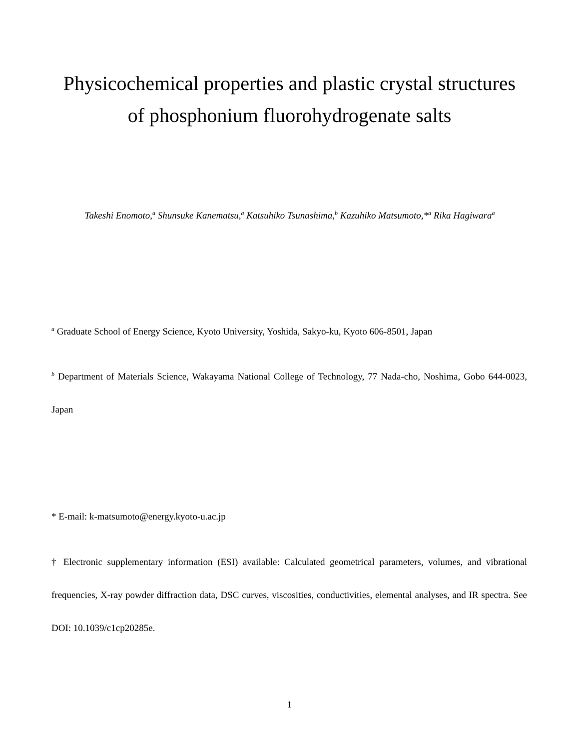Physicochemical properties and plastic crystal structures
of phosphonium fluorohydrogenate salts
Takeshi Enomoto,<sup>a</sup> Shunsuke Kanematsu,<sup>a</sup> Katsuhiko Tsunashima,<sup>b</sup> Kazuhiko Matsumoto,*<sup>a</sup> Rika Hagiwara<sup>a</sup>
<sup>a</sup> Graduate School of Energy Science, Kyoto University, Yoshida, Sakyo-ku, Kyoto 606-8501, Japan
<sup>b</sup> Department of Materials Science, Wakayama National College of Technology, 77 Nada-cho, Noshima, Gobo 644-0023, Japan
* E-mail: k-matsumoto@energy.kyoto-u.ac.jp
† Electronic supplementary information (ESI) available: Calculated geometrical parameters, volumes, and vibrational frequencies, X-ray powder diffraction data, DSC curves, viscosities, conductivities, elemental analyses, and IR spectra. See DOI: 10.1039/c1cp20285e.
1